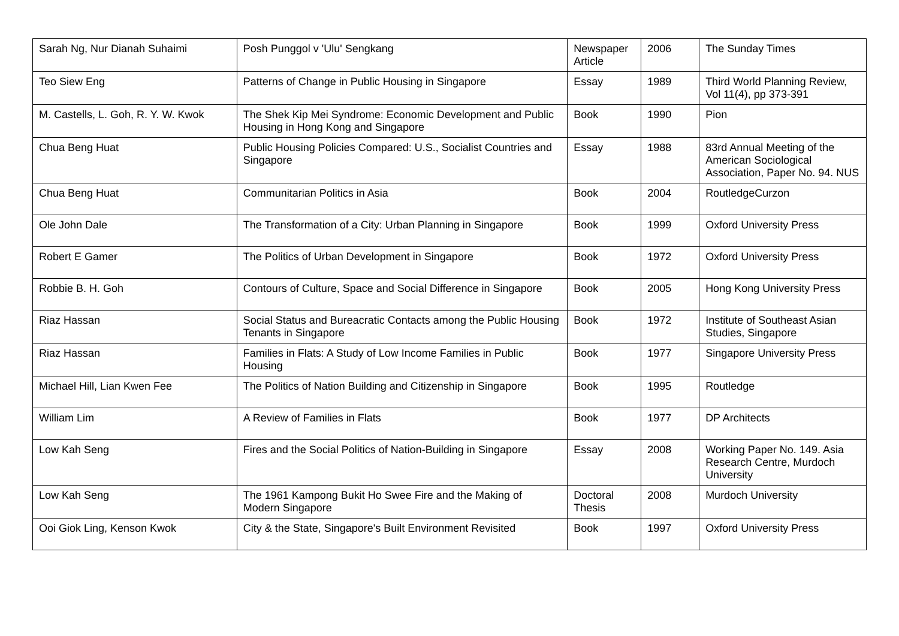| Sarah Ng, Nur Dianah Suhaimi | Posh Punggol v 'Ulu' Sengkang | Newspaper Article | 2006 | The Sunday Times |
| Teo Siew Eng | Patterns of Change in Public Housing in Singapore | Essay | 1989 | Third World Planning Review, Vol 11(4), pp 373-391 |
| M. Castells, L. Goh, R. Y. W. Kwok | The Shek Kip Mei Syndrome: Economic Development and Public Housing in Hong Kong and Singapore | Book | 1990 | Pion |
| Chua Beng Huat | Public Housing Policies Compared: U.S., Socialist Countries and Singapore | Essay | 1988 | 83rd Annual Meeting of the American Sociological Association, Paper No. 94. NUS |
| Chua Beng Huat | Communitarian Politics in Asia | Book | 2004 | RoutledgeCurzon |
| Ole John Dale | The Transformation of a City: Urban Planning in Singapore | Book | 1999 | Oxford University Press |
| Robert E Gamer | The Politics of Urban Development in Singapore | Book | 1972 | Oxford University Press |
| Robbie B. H. Goh | Contours of Culture, Space and Social Difference in Singapore | Book | 2005 | Hong Kong University Press |
| Riaz Hassan | Social Status and Bureacratic Contacts among the Public Housing Tenants in Singapore | Book | 1972 | Institute of Southeast Asian Studies, Singapore |
| Riaz Hassan | Families in Flats: A Study of Low Income Families in Public Housing | Book | 1977 | Singapore University Press |
| Michael Hill, Lian Kwen Fee | The Politics of Nation Building and Citizenship in Singapore | Book | 1995 | Routledge |
| William Lim | A Review of Families in Flats | Book | 1977 | DP Architects |
| Low Kah Seng | Fires and the Social Politics of Nation-Building in Singapore | Essay | 2008 | Working Paper No. 149. Asia Research Centre, Murdoch University |
| Low Kah Seng | The 1961 Kampong Bukit Ho Swee Fire and the Making of Modern Singapore | Doctoral Thesis | 2008 | Murdoch University |
| Ooi Giok Ling, Kenson Kwok | City & the State, Singapore's Built Environment Revisited | Book | 1997 | Oxford University Press |